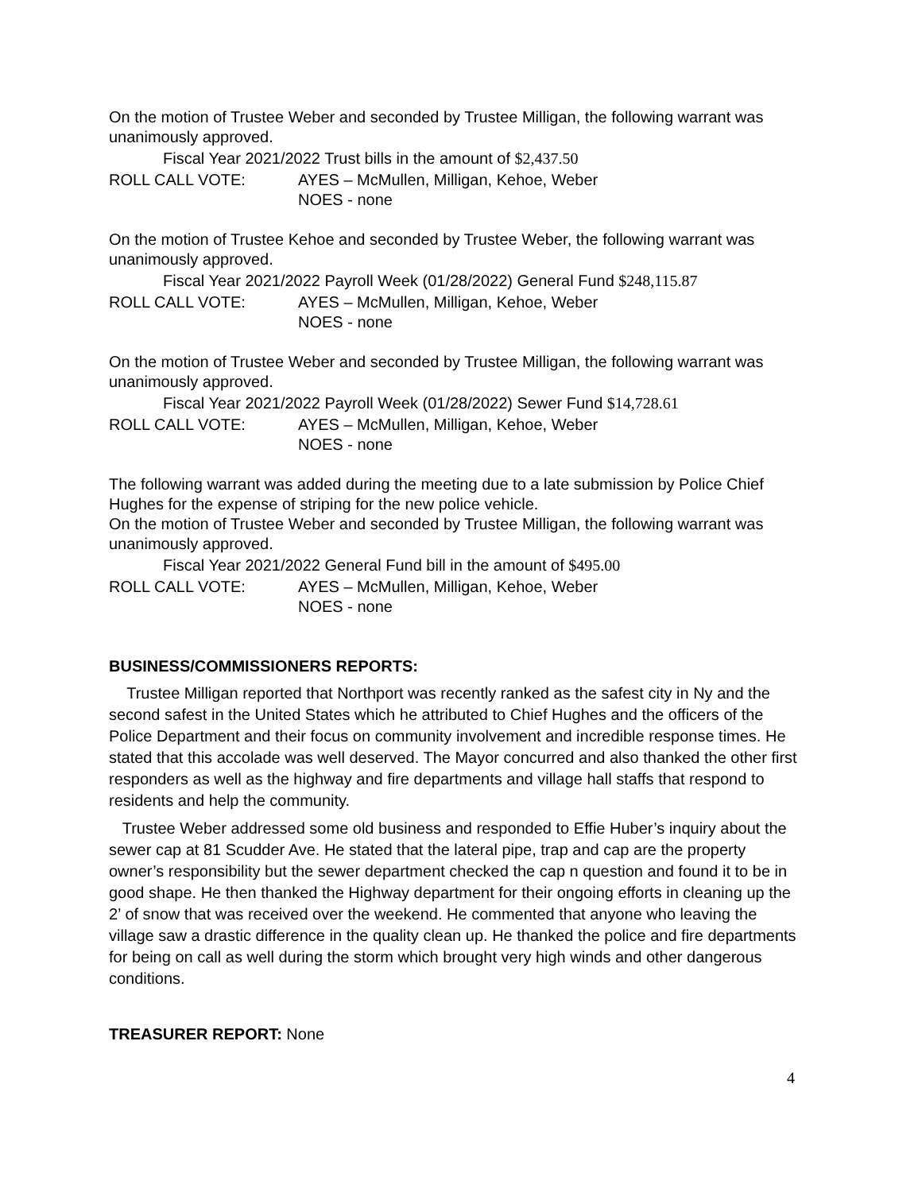On the motion of Trustee Weber and seconded by Trustee Milligan, the following warrant was unanimously approved.
Fiscal Year 2021/2022 Trust bills in the amount of $2,437.50
ROLL CALL VOTE: AYES – McMullen, Milligan, Kehoe, Weber
NOES - none
On the motion of Trustee Kehoe and seconded by Trustee Weber, the following warrant was unanimously approved.
Fiscal Year 2021/2022 Payroll Week (01/28/2022) General Fund $248,115.87
ROLL CALL VOTE: AYES – McMullen, Milligan, Kehoe, Weber
NOES - none
On the motion of Trustee Weber and seconded by Trustee Milligan, the following warrant was unanimously approved.
Fiscal Year 2021/2022 Payroll Week (01/28/2022) Sewer Fund $14,728.61
ROLL CALL VOTE: AYES – McMullen, Milligan, Kehoe, Weber
NOES - none
The following warrant was added during the meeting due to a late submission by Police Chief Hughes for the expense of striping for the new police vehicle.
On the motion of Trustee Weber and seconded by Trustee Milligan, the following warrant was unanimously approved.
Fiscal Year 2021/2022 General Fund bill in the amount of $495.00
ROLL CALL VOTE: AYES – McMullen, Milligan, Kehoe, Weber
NOES - none
BUSINESS/COMMISSIONERS REPORTS:
Trustee Milligan reported that Northport was recently ranked as the safest city in Ny and the second safest in the United States which he attributed to Chief Hughes and the officers of the Police Department and their focus on community involvement and incredible response times. He stated that this accolade was well deserved. The Mayor concurred and also thanked the other first responders as well as the highway and fire departments and village hall staffs that respond to residents and help the community.
Trustee Weber addressed some old business and responded to Effie Huber’s inquiry about the sewer cap at 81 Scudder Ave. He stated that the lateral pipe, trap and cap are the property owner’s responsibility but the sewer department checked the cap n question and found it to be in good shape. He then thanked the Highway department for their ongoing efforts in cleaning up the 2’ of snow that was received over the weekend. He commented that anyone who leaving the village saw a drastic difference in the quality clean up. He thanked the police and fire departments for being on call as well during the storm which brought very high winds and other dangerous conditions.
TREASURER REPORT: None
4